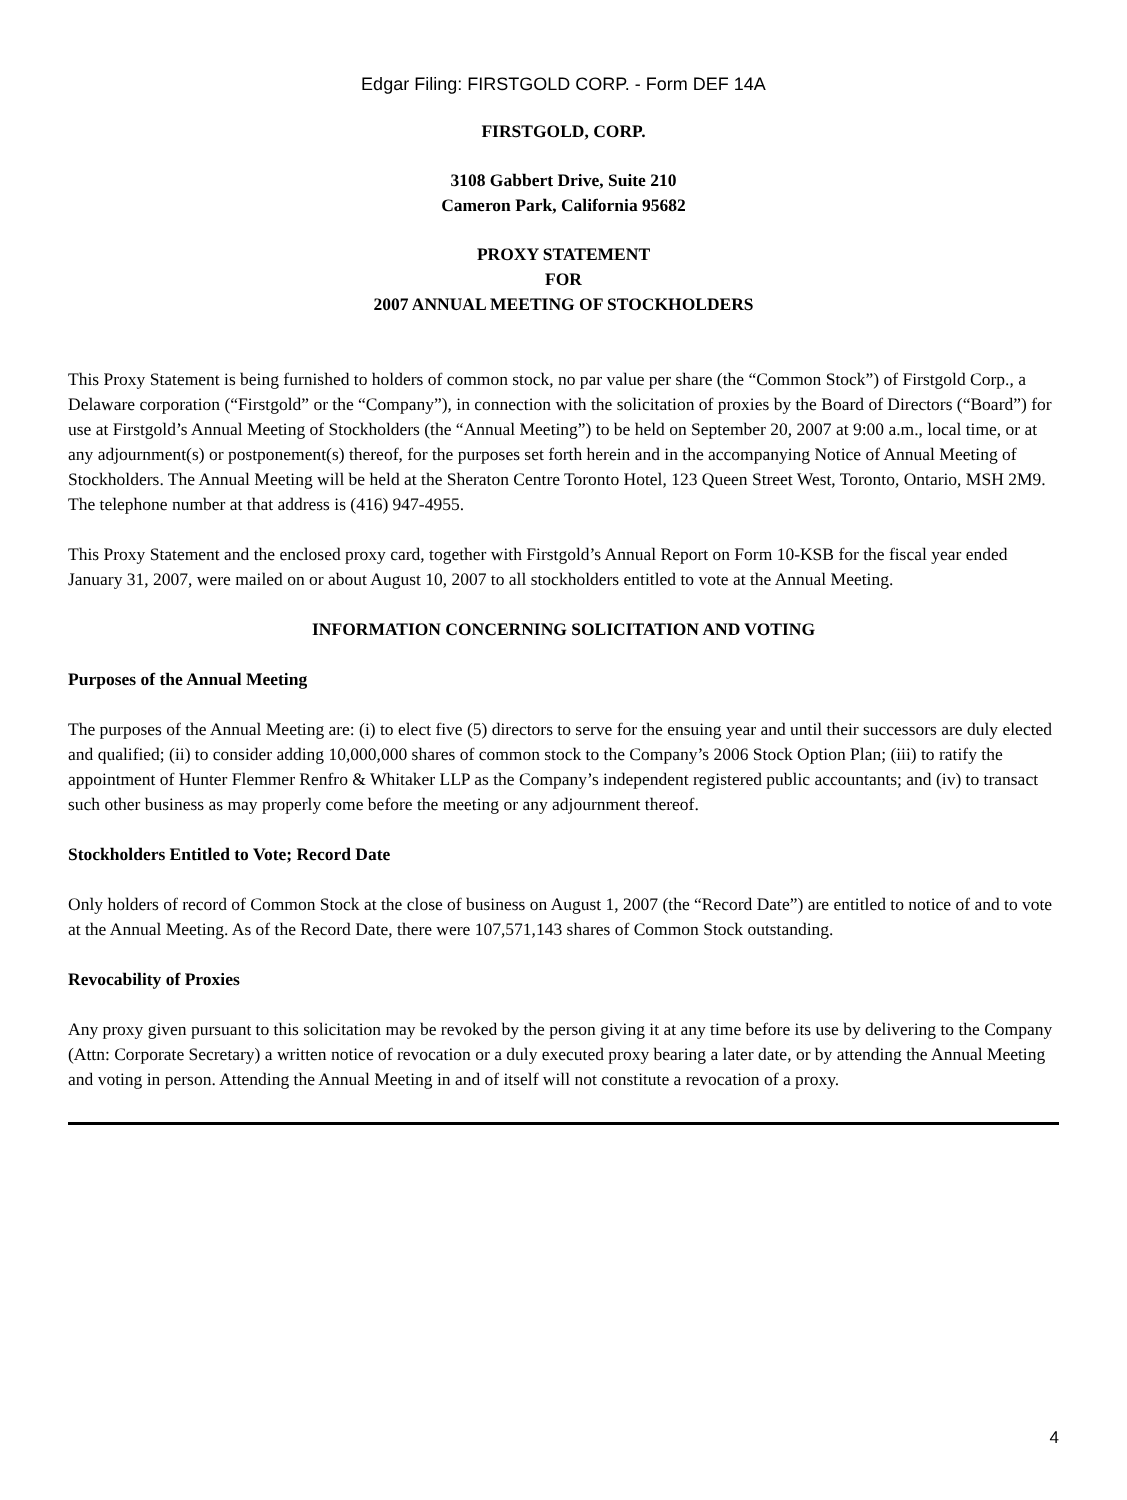Edgar Filing: FIRSTGOLD CORP. - Form DEF 14A
FIRSTGOLD, CORP.
3108 Gabbert Drive, Suite 210
Cameron Park, California 95682
PROXY STATEMENT
FOR
2007 ANNUAL MEETING OF STOCKHOLDERS
This Proxy Statement is being furnished to holders of common stock, no par value per share (the “Common Stock”) of Firstgold Corp., a Delaware corporation (“Firstgold” or the “Company”), in connection with the solicitation of proxies by the Board of Directors (“Board”) for use at Firstgold’s Annual Meeting of Stockholders (the “Annual Meeting”) to be held on September 20, 2007 at 9:00 a.m., local time, or at any adjournment(s) or postponement(s) thereof, for the purposes set forth herein and in the accompanying Notice of Annual Meeting of Stockholders. The Annual Meeting will be held at the Sheraton Centre Toronto Hotel, 123 Queen Street West, Toronto, Ontario, MSH 2M9. The telephone number at that address is (416) 947-4955.
This Proxy Statement and the enclosed proxy card, together with Firstgold’s Annual Report on Form 10-KSB for the fiscal year ended January 31, 2007, were mailed on or about August 10, 2007 to all stockholders entitled to vote at the Annual Meeting.
INFORMATION CONCERNING SOLICITATION AND VOTING
Purposes of the Annual Meeting
The purposes of the Annual Meeting are: (i) to elect five (5) directors to serve for the ensuing year and until their successors are duly elected and qualified; (ii) to consider adding 10,000,000 shares of common stock to the Company’s 2006 Stock Option Plan; (iii) to ratify the appointment of Hunter Flemmer Renfro & Whitaker LLP as the Company’s independent registered public accountants; and (iv) to transact such other business as may properly come before the meeting or any adjournment thereof.
Stockholders Entitled to Vote; Record Date
Only holders of record of Common Stock at the close of business on August 1, 2007 (the “Record Date”) are entitled to notice of and to vote at the Annual Meeting. As of the Record Date, there were 107,571,143 shares of Common Stock outstanding.
Revocability of Proxies
Any proxy given pursuant to this solicitation may be revoked by the person giving it at any time before its use by delivering to the Company (Attn: Corporate Secretary) a written notice of revocation or a duly executed proxy bearing a later date, or by attending the Annual Meeting and voting in person. Attending the Annual Meeting in and of itself will not constitute a revocation of a proxy.
4